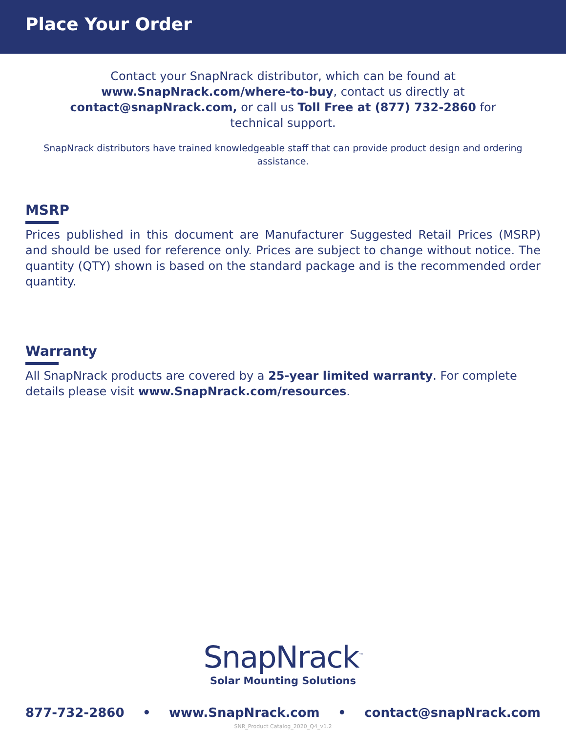Place Your Order
Contact your SnapNrack distributor, which can be found at www.SnapNrack.com/where-to-buy, contact us directly at contact@snapNrack.com, or call us Toll Free at (877) 732-2860 for technical support.
SnapNrack distributors have trained knowledgeable staff that can provide product design and ordering assistance.
MSRP
Prices published in this document are Manufacturer Suggested Retail Prices (MSRP) and should be used for reference only. Prices are subject to change without notice. The quantity (QTY) shown is based on the standard package and is the recommended order quantity.
Warranty
All SnapNrack products are covered by a 25-year limited warranty. For complete details please visit www.SnapNrack.com/resources.
SnapNrack<sup>™</sup>
Solar Mounting Solutions
877-732-2860 • www.SnapNrack.com • contact@snapNrack.com
SNR_Product Catalog_2020_Q4_v1.2